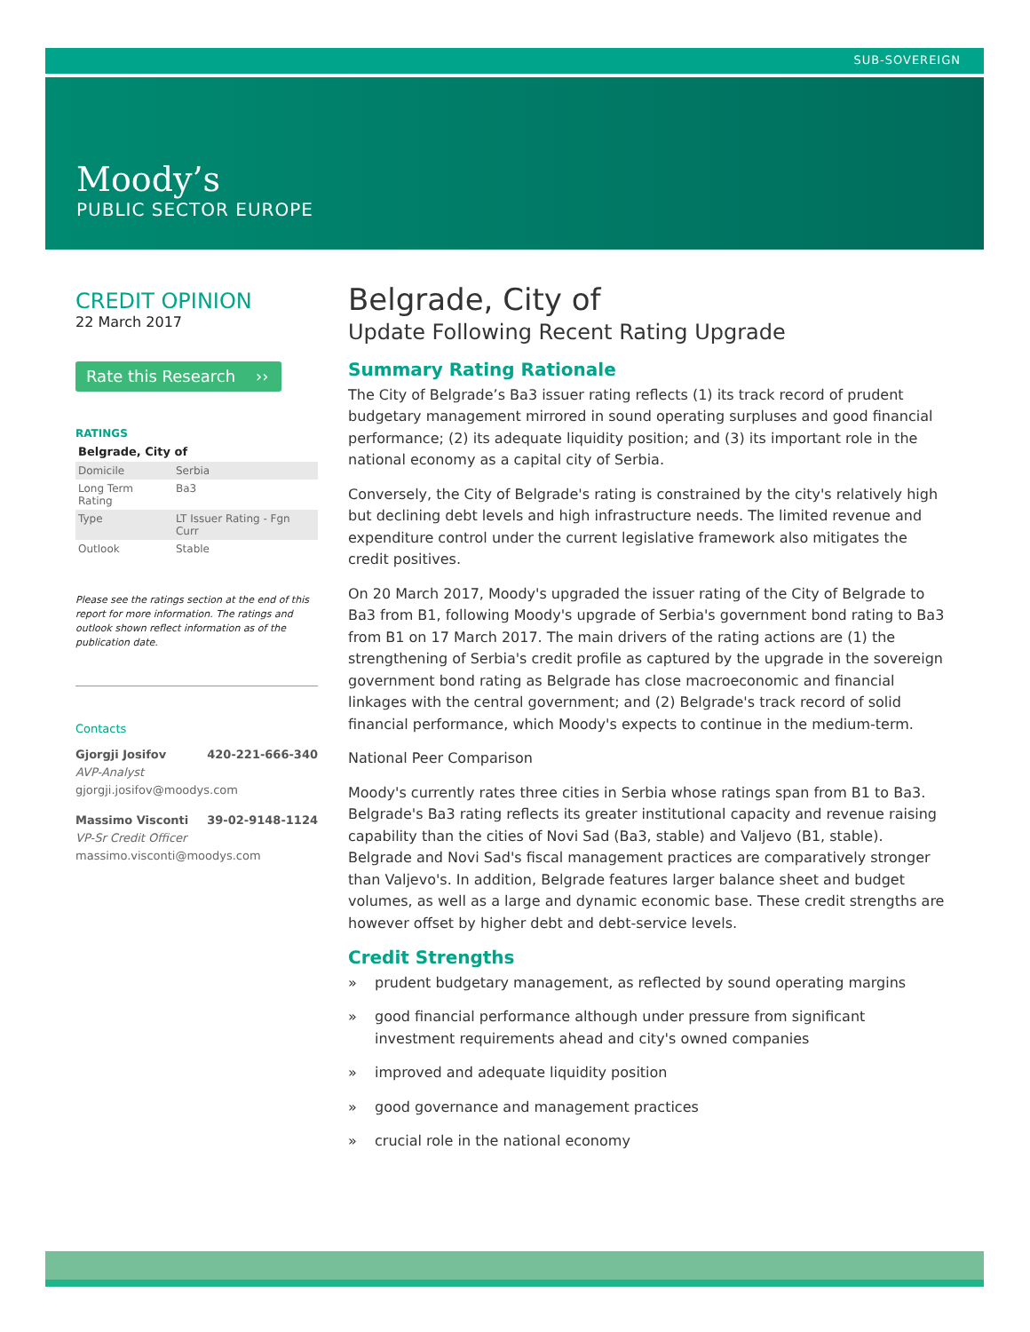SUB-SOVEREIGN
Moody’s
PUBLIC SECTOR EUROPE
CREDIT OPINION
22 March 2017
Rate this Research ››
RATINGS
Belgrade, City of
| Domicile | Serbia |
| Long Term Rating | Ba3 |
| Type | LT Issuer Rating - Fgn Curr |
| Outlook | Stable |
Please see the ratings section at the end of this report for more information. The ratings and outlook shown reflect information as of the publication date.
Contacts
Gjorgji Josifov 420-221-666-340
AVP-Analyst
gjorgji.josifov@moodys.com
Massimo Visconti 39-02-9148-1124
VP-Sr Credit Officer
massimo.visconti@moodys.com
Belgrade, City of
Update Following Recent Rating Upgrade
Summary Rating Rationale
The City of Belgrade’s Ba3 issuer rating reflects (1) its track record of prudent budgetary management mirrored in sound operating surpluses and good financial performance; (2) its adequate liquidity position; and (3) its important role in the national economy as a capital city of Serbia.
Conversely, the City of Belgrade's rating is constrained by the city's relatively high but declining debt levels and high infrastructure needs. The limited revenue and expenditure control under the current legislative framework also mitigates the credit positives.
On 20 March 2017, Moody's upgraded the issuer rating of the City of Belgrade to Ba3 from B1, following Moody's upgrade of Serbia's government bond rating to Ba3 from B1 on 17 March 2017. The main drivers of the rating actions are (1) the strengthening of Serbia's credit profile as captured by the upgrade in the sovereign government bond rating as Belgrade has close macroeconomic and financial linkages with the central government; and (2) Belgrade's track record of solid financial performance, which Moody's expects to continue in the medium-term.
National Peer Comparison
Moody's currently rates three cities in Serbia whose ratings span from B1 to Ba3. Belgrade's Ba3 rating reflects its greater institutional capacity and revenue raising capability than the cities of Novi Sad (Ba3, stable) and Valjevo (B1, stable). Belgrade and Novi Sad's fiscal management practices are comparatively stronger than Valjevo's. In addition, Belgrade features larger balance sheet and budget volumes, as well as a large and dynamic economic base. These credit strengths are however offset by higher debt and debt-service levels.
Credit Strengths
» prudent budgetary management, as reflected by sound operating margins
» good financial performance although under pressure from significant investment requirements ahead and city's owned companies
» improved and adequate liquidity position
» good governance and management practices
» crucial role in the national economy